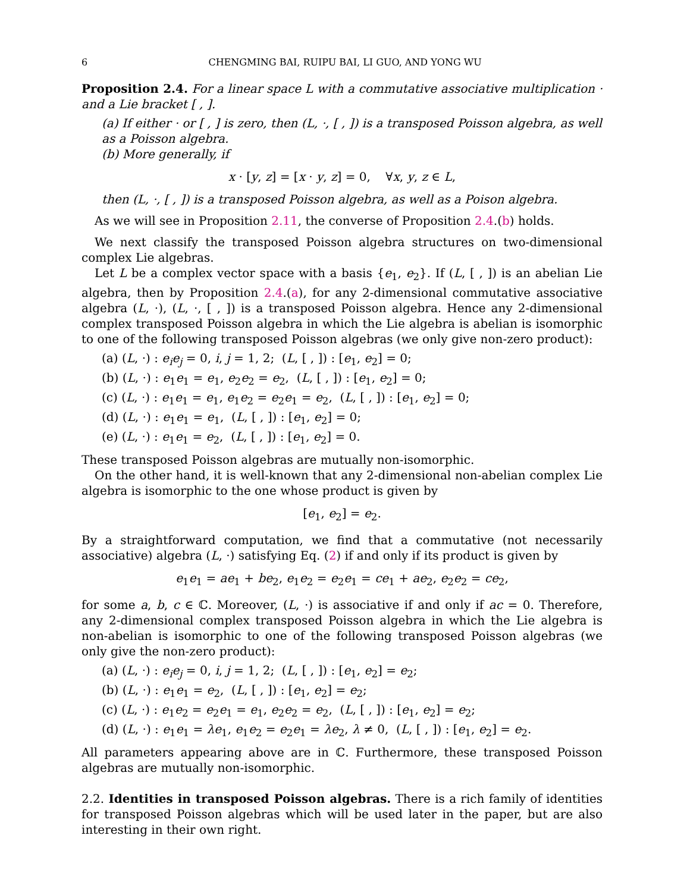6 CHENGMING BAI, RUIPU BAI, LI GUO, AND YONG WU
Proposition 2.4. For a linear space L with a commutative associative multiplication · and a Lie bracket [ , ].
(a) If either · or [ , ] is zero, then (L, ·, [ , ]) is a transposed Poisson algebra, as well as a Poisson algebra.
(b) More generally, if
x · [y, z] = [x · y, z] = 0, ∀x, y, z ∈ L,
then (L, ·, [ , ]) is a transposed Poisson algebra, as well as a Poison algebra.
As we will see in Proposition 2.11, the converse of Proposition 2.4.(b) holds.
We next classify the transposed Poisson algebra structures on two-dimensional complex Lie algebras.
Let L be a complex vector space with a basis {e<sub>1</sub>, e<sub>2</sub>}. If (L, [ , ]) is an abelian Lie algebra, then by Proposition 2.4.(a), for any 2-dimensional commutative associative algebra (L, ·), (L, ·, [ , ]) is a transposed Poisson algebra. Hence any 2-dimensional complex transposed Poisson algebra in which the Lie algebra is abelian is isomorphic to one of the following transposed Poisson algebras (we only give non-zero product):
(a) (L, ·) : e<sub>i</sub>e<sub>j</sub> = 0, i, j = 1, 2; (L, [ , ]) : [e<sub>1</sub>, e<sub>2</sub>] = 0;
(b) (L, ·) : e<sub>1</sub>e<sub>1</sub> = e<sub>1</sub>, e<sub>2</sub>e<sub>2</sub> = e<sub>2</sub>, (L, [ , ]) : [e<sub>1</sub>, e<sub>2</sub>] = 0;
(c) (L, ·) : e<sub>1</sub>e<sub>1</sub> = e<sub>1</sub>, e<sub>1</sub>e<sub>2</sub> = e<sub>2</sub>e<sub>1</sub> = e<sub>2</sub>, (L, [ , ]) : [e<sub>1</sub>, e<sub>2</sub>] = 0;
(d) (L, ·) : e<sub>1</sub>e<sub>1</sub> = e<sub>1</sub>, (L, [ , ]) : [e<sub>1</sub>, e<sub>2</sub>] = 0;
(e) (L, ·) : e<sub>1</sub>e<sub>1</sub> = e<sub>2</sub>, (L, [ , ]) : [e<sub>1</sub>, e<sub>2</sub>] = 0.
These transposed Poisson algebras are mutually non-isomorphic.
On the other hand, it is well-known that any 2-dimensional non-abelian complex Lie algebra is isomorphic to the one whose product is given by
[e<sub>1</sub>, e<sub>2</sub>] = e<sub>2</sub>.
By a straightforward computation, we find that a commutative (not necessarily associative) algebra (L, ·) satisfying Eq. (2) if and only if its product is given by
e<sub>1</sub>e<sub>1</sub> = ae<sub>1</sub> + be<sub>2</sub>, e<sub>1</sub>e<sub>2</sub> = e<sub>2</sub>e<sub>1</sub> = ce<sub>1</sub> + ae<sub>2</sub>, e<sub>2</sub>e<sub>2</sub> = ce<sub>2</sub>,
for some a, b, c ∈ ℂ. Moreover, (L, ·) is associative if and only if ac = 0. Therefore, any 2-dimensional complex transposed Poisson algebra in which the Lie algebra is non-abelian is isomorphic to one of the following transposed Poisson algebras (we only give the non-zero product):
(a) (L, ·) : e<sub>i</sub>e<sub>j</sub> = 0, i, j = 1, 2; (L, [ , ]) : [e<sub>1</sub>, e<sub>2</sub>] = e<sub>2</sub>;
(b) (L, ·) : e<sub>1</sub>e<sub>1</sub> = e<sub>2</sub>, (L, [ , ]) : [e<sub>1</sub>, e<sub>2</sub>] = e<sub>2</sub>;
(c) (L, ·) : e<sub>1</sub>e<sub>2</sub> = e<sub>2</sub>e<sub>1</sub> = e<sub>1</sub>, e<sub>2</sub>e<sub>2</sub> = e<sub>2</sub>, (L, [ , ]) : [e<sub>1</sub>, e<sub>2</sub>] = e<sub>2</sub>;
(d) (L, ·) : e<sub>1</sub>e<sub>1</sub> = λe<sub>1</sub>, e<sub>1</sub>e<sub>2</sub> = e<sub>2</sub>e<sub>1</sub> = λe<sub>2</sub>, λ ≠ 0, (L, [ , ]) : [e<sub>1</sub>, e<sub>2</sub>] = e<sub>2</sub>.
All parameters appearing above are in ℂ. Furthermore, these transposed Poisson algebras are mutually non-isomorphic.
2.2. Identities in transposed Poisson algebras. There is a rich family of identities for transposed Poisson algebras which will be used later in the paper, but are also interesting in their own right.